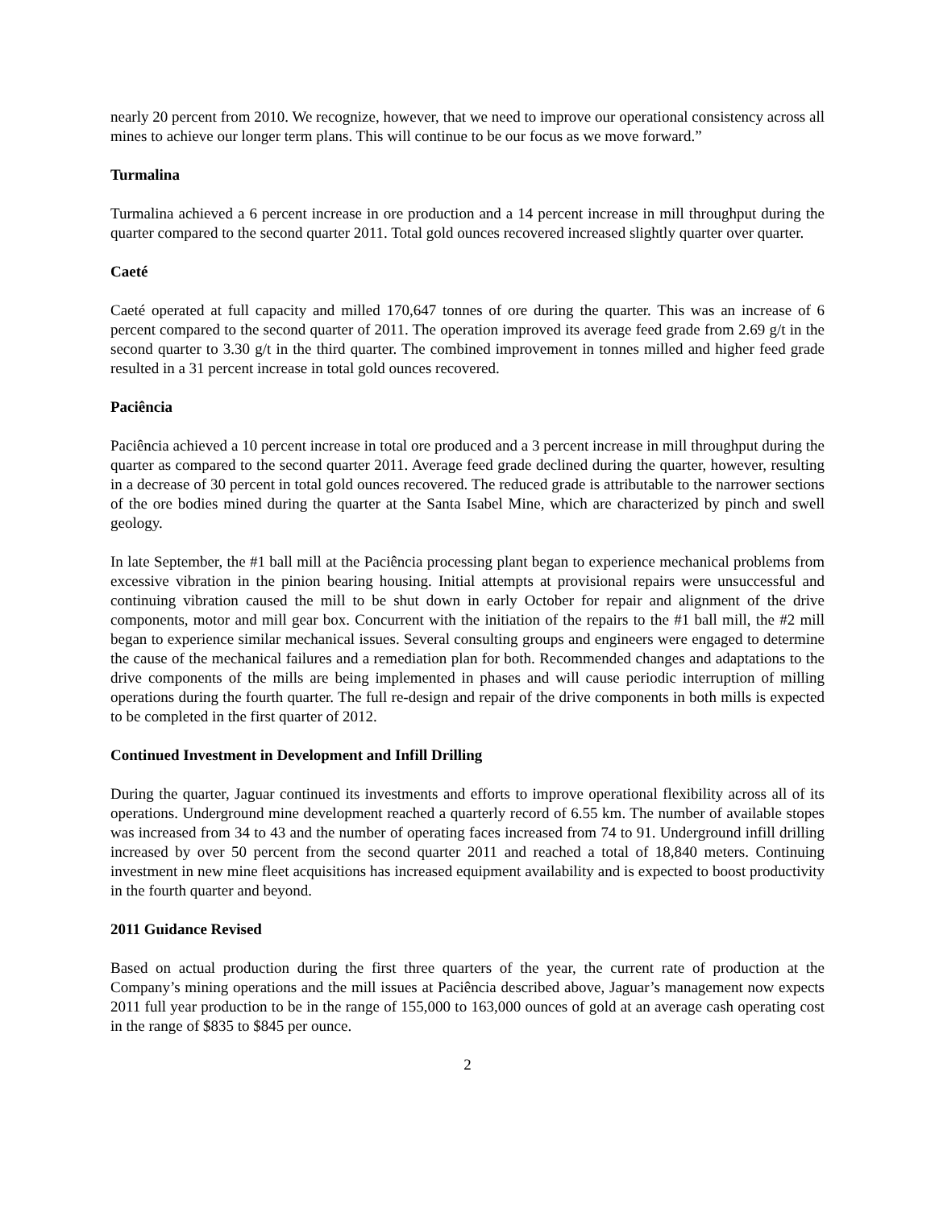nearly 20 percent from 2010. We recognize, however, that we need to improve our operational consistency across all mines to achieve our longer term plans. This will continue to be our focus as we move forward.”
Turmalina
Turmalina achieved a 6 percent increase in ore production and a 14 percent increase in mill throughput during the quarter compared to the second quarter 2011. Total gold ounces recovered increased slightly quarter over quarter.
Caeté
Caeté operated at full capacity and milled 170,647 tonnes of ore during the quarter. This was an increase of 6 percent compared to the second quarter of 2011. The operation improved its average feed grade from 2.69 g/t in the second quarter to 3.30 g/t in the third quarter. The combined improvement in tonnes milled and higher feed grade resulted in a 31 percent increase in total gold ounces recovered.
Paciência
Paciência achieved a 10 percent increase in total ore produced and a 3 percent increase in mill throughput during the quarter as compared to the second quarter 2011. Average feed grade declined during the quarter, however, resulting in a decrease of 30 percent in total gold ounces recovered. The reduced grade is attributable to the narrower sections of the ore bodies mined during the quarter at the Santa Isabel Mine, which are characterized by pinch and swell geology.
In late September, the #1 ball mill at the Paciência processing plant began to experience mechanical problems from excessive vibration in the pinion bearing housing. Initial attempts at provisional repairs were unsuccessful and continuing vibration caused the mill to be shut down in early October for repair and alignment of the drive components, motor and mill gear box. Concurrent with the initiation of the repairs to the #1 ball mill, the #2 mill began to experience similar mechanical issues. Several consulting groups and engineers were engaged to determine the cause of the mechanical failures and a remediation plan for both. Recommended changes and adaptations to the drive components of the mills are being implemented in phases and will cause periodic interruption of milling operations during the fourth quarter. The full re-design and repair of the drive components in both mills is expected to be completed in the first quarter of 2012.
Continued Investment in Development and Infill Drilling
During the quarter, Jaguar continued its investments and efforts to improve operational flexibility across all of its operations. Underground mine development reached a quarterly record of 6.55 km. The number of available stopes was increased from 34 to 43 and the number of operating faces increased from 74 to 91. Underground infill drilling increased by over 50 percent from the second quarter 2011 and reached a total of 18,840 meters. Continuing investment in new mine fleet acquisitions has increased equipment availability and is expected to boost productivity in the fourth quarter and beyond.
2011 Guidance Revised
Based on actual production during the first three quarters of the year, the current rate of production at the Company’s mining operations and the mill issues at Paciência described above, Jaguar’s management now expects 2011 full year production to be in the range of 155,000 to 163,000 ounces of gold at an average cash operating cost in the range of $835 to $845 per ounce.
2